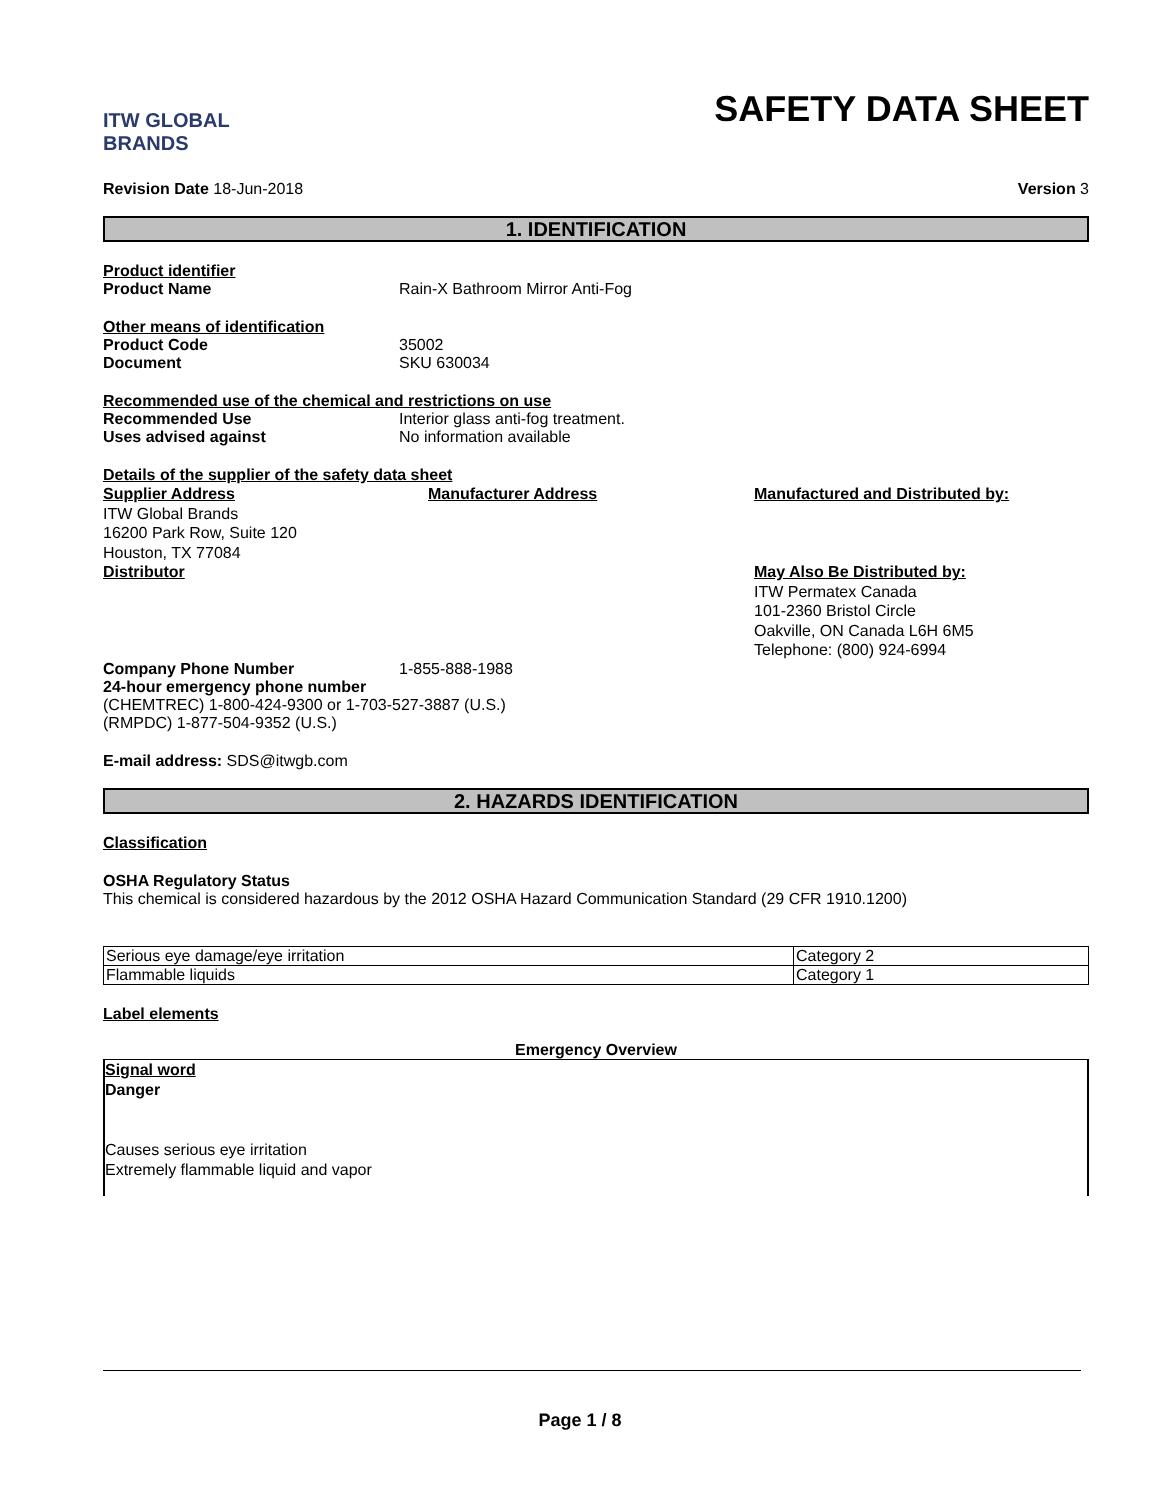ITW GLOBAL BRANDS
SAFETY DATA SHEET
Revision Date 18-Jun-2018 Version 3
1. IDENTIFICATION
Product identifier
Product Name Rain-X Bathroom Mirror Anti-Fog
Other means of identification
Product Code 35002
Document SKU 630034
Recommended use of the chemical and restrictions on use
Recommended Use Interior glass anti-fog treatment.
Uses advised against No information available
Details of the supplier of the safety data sheet
Supplier Address
ITW Global Brands
16200 Park Row, Suite 120
Houston, TX 77084
Distributor
Manufacturer Address Manufactured and Distributed by:
May Also Be Distributed by:
ITW Permatex Canada
101-2360 Bristol Circle
Oakville, ON Canada L6H 6M5
Telephone: (800) 924-6994
Company Phone Number 1-855-888-1988
24-hour emergency phone number
(CHEMTREC) 1-800-424-9300 or 1-703-527-3887 (U.S.)
(RMPDC) 1-877-504-9352 (U.S.)
E-mail address: SDS@itwgb.com
2. HAZARDS IDENTIFICATION
Classification
OSHA Regulatory Status
This chemical is considered hazardous by the 2012 OSHA Hazard Communication Standard (29 CFR 1910.1200)
| Serious eye damage/eye irritation | Category 2 |
| Flammable liquids | Category 1 |
Label elements
Emergency Overview
Signal word
Danger
Causes serious eye irritation
Extremely flammable liquid and vapor
Page 1 / 8